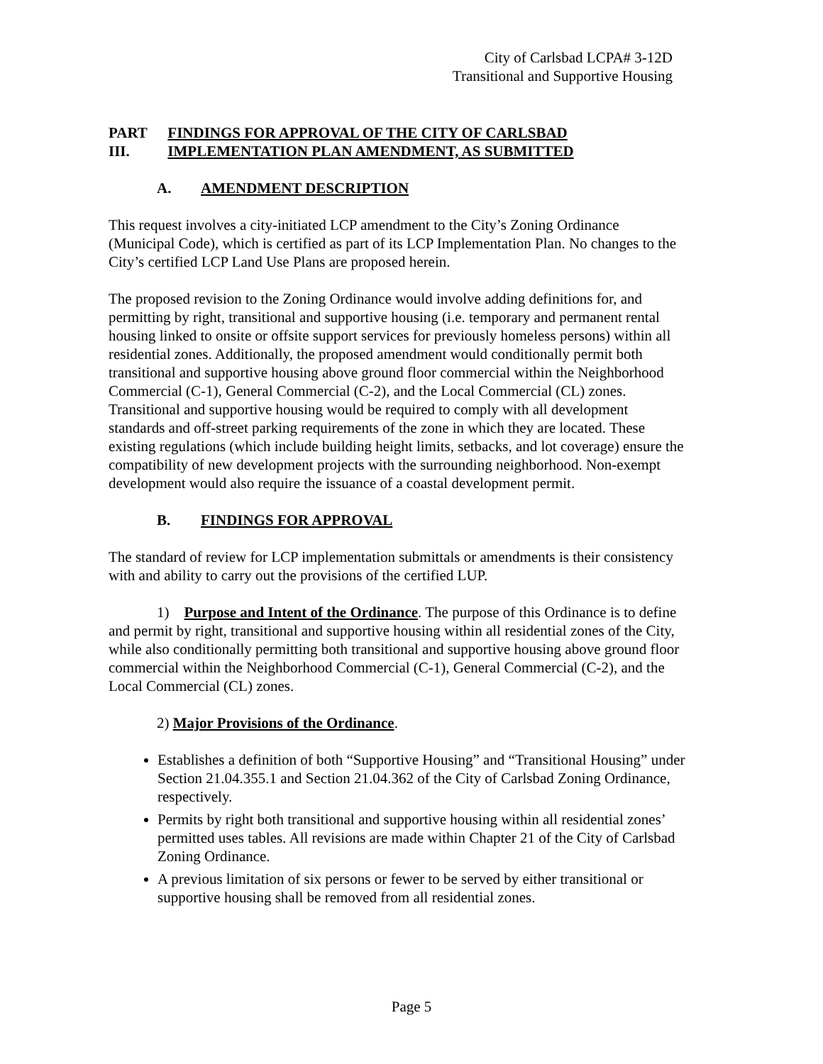City of Carlsbad LCPA# 3-12D
Transitional and Supportive Housing
PART III. FINDINGS FOR APPROVAL OF THE CITY OF CARLSBAD IMPLEMENTATION PLAN AMENDMENT, AS SUBMITTED
A. AMENDMENT DESCRIPTION
This request involves a city-initiated LCP amendment to the City’s Zoning Ordinance (Municipal Code), which is certified as part of its LCP Implementation Plan. No changes to the City’s certified LCP Land Use Plans are proposed herein.
The proposed revision to the Zoning Ordinance would involve adding definitions for, and permitting by right, transitional and supportive housing (i.e. temporary and permanent rental housing linked to onsite or offsite support services for previously homeless persons) within all residential zones. Additionally, the proposed amendment would conditionally permit both transitional and supportive housing above ground floor commercial within the Neighborhood Commercial (C-1), General Commercial (C-2), and the Local Commercial (CL) zones. Transitional and supportive housing would be required to comply with all development standards and off-street parking requirements of the zone in which they are located. These existing regulations (which include building height limits, setbacks, and lot coverage) ensure the compatibility of new development projects with the surrounding neighborhood. Non-exempt development would also require the issuance of a coastal development permit.
B. FINDINGS FOR APPROVAL
The standard of review for LCP implementation submittals or amendments is their consistency with and ability to carry out the provisions of the certified LUP.
1) Purpose and Intent of the Ordinance. The purpose of this Ordinance is to define and permit by right, transitional and supportive housing within all residential zones of the City, while also conditionally permitting both transitional and supportive housing above ground floor commercial within the Neighborhood Commercial (C-1), General Commercial (C-2), and the Local Commercial (CL) zones.
2) Major Provisions of the Ordinance.
Establishes a definition of both “Supportive Housing” and “Transitional Housing” under Section 21.04.355.1 and Section 21.04.362 of the City of Carlsbad Zoning Ordinance, respectively.
Permits by right both transitional and supportive housing within all residential zones’ permitted uses tables. All revisions are made within Chapter 21 of the City of Carlsbad Zoning Ordinance.
A previous limitation of six persons or fewer to be served by either transitional or supportive housing shall be removed from all residential zones.
Page 5